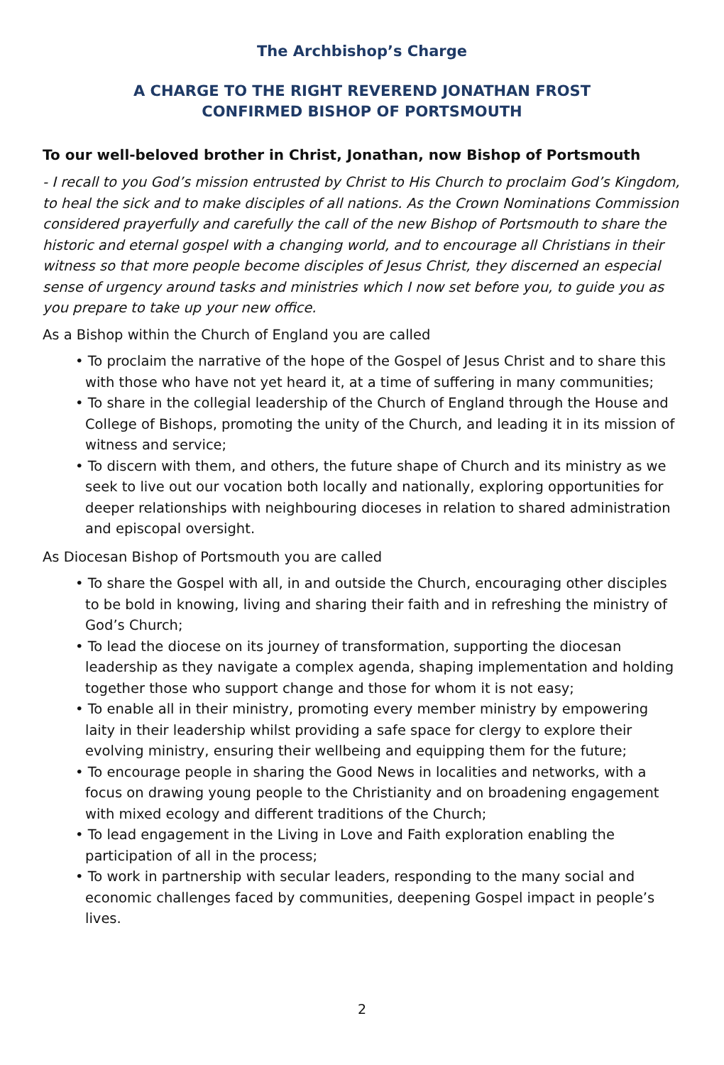The Archbishop’s Charge
A CHARGE TO THE RIGHT REVEREND JONATHAN FROST
CONFIRMED BISHOP OF PORTSMOUTH
To our well-beloved brother in Christ, Jonathan, now Bishop of Portsmouth
- I recall to you God’s mission entrusted by Christ to His Church to proclaim God’s Kingdom, to heal the sick and to make disciples of all nations. As the Crown Nominations Commission considered prayerfully and carefully the call of the new Bishop of Portsmouth to share the historic and eternal gospel with a changing world, and to encourage all Christians in their witness so that more people become disciples of Jesus Christ, they discerned an especial sense of urgency around tasks and ministries which I now set before you, to guide you as you prepare to take up your new office.
As a Bishop within the Church of England you are called
• To proclaim the narrative of the hope of the Gospel of Jesus Christ and to share this with those who have not yet heard it, at a time of suffering in many communities;
• To share in the collegial leadership of the Church of England through the House and College of Bishops, promoting the unity of the Church, and leading it in its mission of witness and service;
• To discern with them, and others, the future shape of Church and its ministry as we seek to live out our vocation both locally and nationally, exploring opportunities for deeper relationships with neighbouring dioceses in relation to shared administration and episcopal oversight.
As Diocesan Bishop of Portsmouth you are called
• To share the Gospel with all, in and outside the Church, encouraging other disciples to be bold in knowing, living and sharing their faith and in refreshing the ministry of God’s Church;
• To lead the diocese on its journey of transformation, supporting the diocesan leadership as they navigate a complex agenda, shaping implementation and holding together those who support change and those for whom it is not easy;
• To enable all in their ministry, promoting every member ministry by empowering laity in their leadership whilst providing a safe space for clergy to explore their evolving ministry, ensuring their wellbeing and equipping them for the future;
• To encourage people in sharing the Good News in localities and networks, with a focus on drawing young people to the Christianity and on broadening engagement with mixed ecology and different traditions of the Church;
• To lead engagement in the Living in Love and Faith exploration enabling the participation of all in the process;
• To work in partnership with secular leaders, responding to the many social and economic challenges faced by communities, deepening Gospel impact in people’s lives.
2